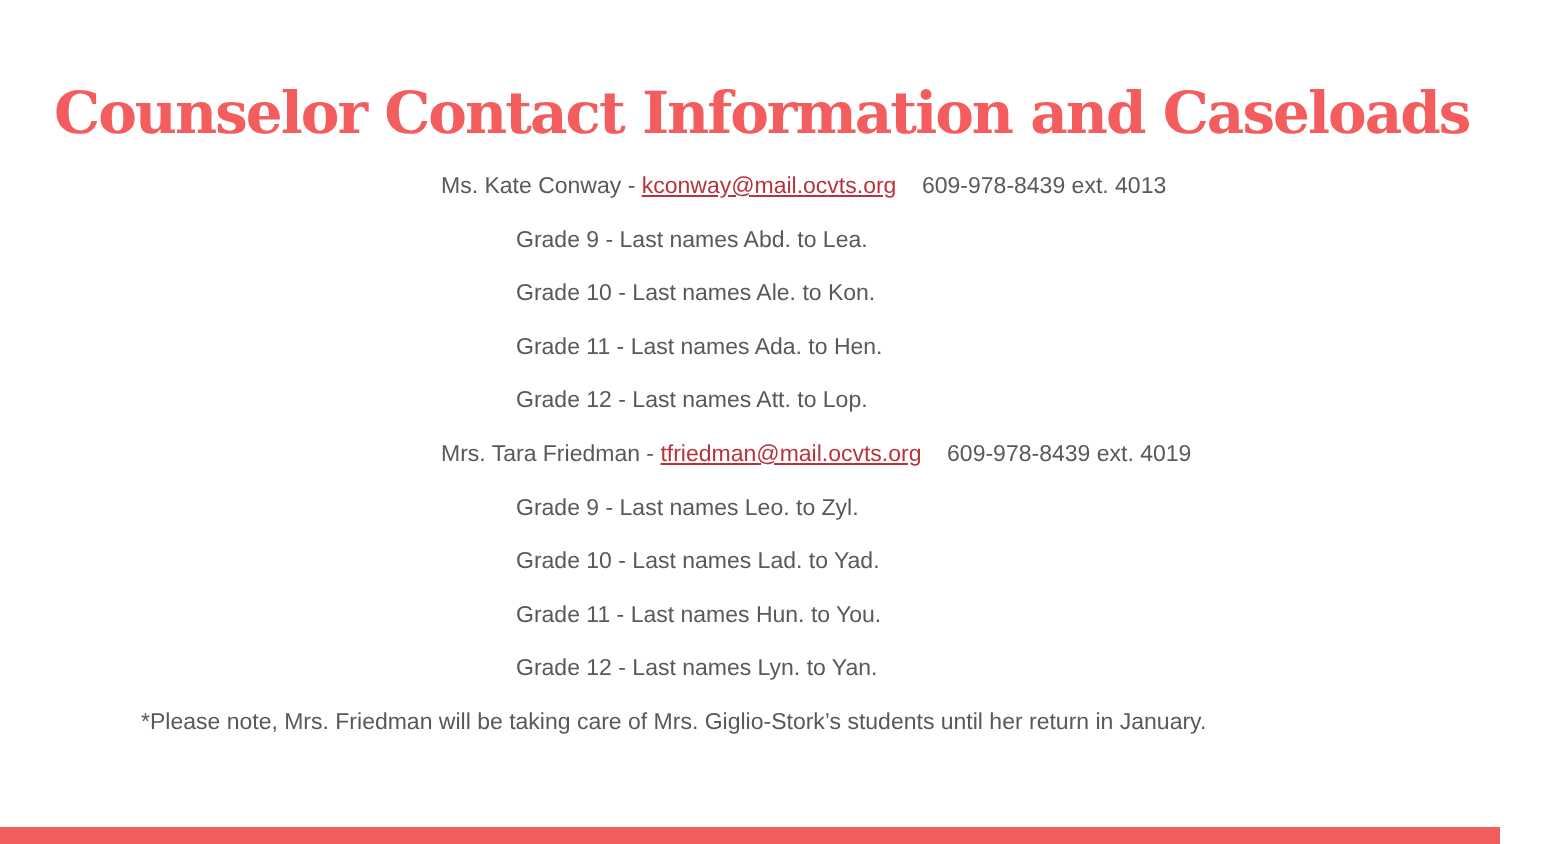Counselor Contact Information and Caseloads
Ms. Kate Conway - kconway@mail.ocvts.org 609-978-8439 ext. 4013
Grade 9 - Last names Abd. to Lea.
Grade 10 - Last names Ale. to Kon.
Grade 11 - Last names Ada. to Hen.
Grade 12 - Last names Att. to Lop.
Mrs. Tara Friedman - tfriedman@mail.ocvts.org 609-978-8439 ext. 4019
Grade 9 - Last names Leo. to Zyl.
Grade 10 - Last names Lad. to Yad.
Grade 11 - Last names Hun. to You.
Grade 12 - Last names Lyn. to Yan.
*Please note, Mrs. Friedman will be taking care of Mrs. Giglio-Stork’s students until her return in January.